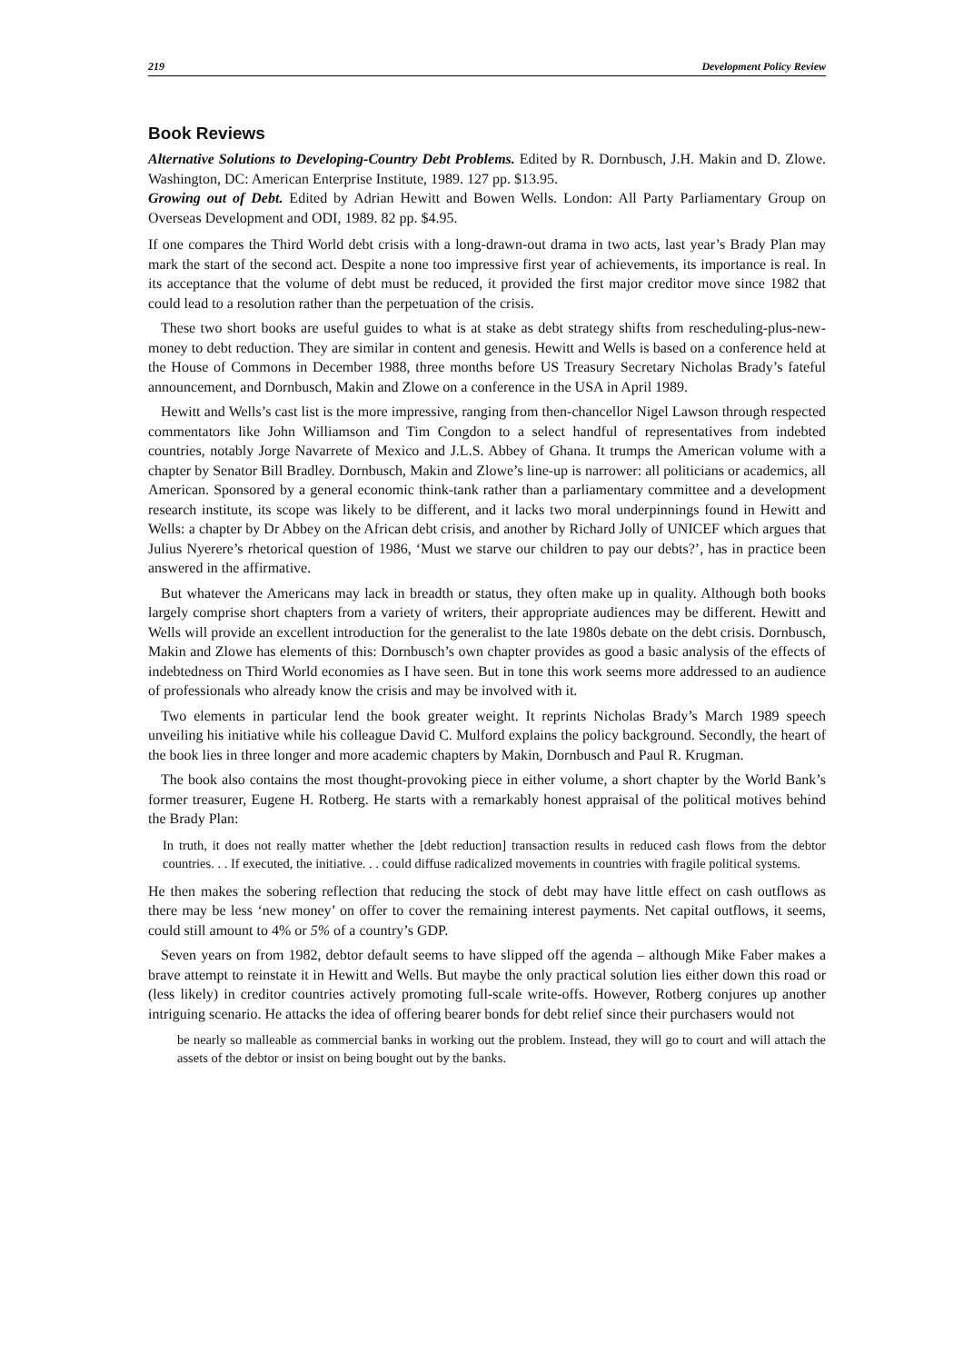219 Development Policy Review
Book Reviews
Alternative Solutions to Developing-Country Debt Problems. Edited by R. Dornbusch, J.H. Makin and D. Zlowe. Washington, DC: American Enterprise Institute, 1989. 127 pp. $13.95.
Growing out of Debt. Edited by Adrian Hewitt and Bowen Wells. London: All Party Parliamentary Group on Overseas Development and ODI, 1989. 82 pp. $4.95.
If one compares the Third World debt crisis with a long-drawn-out drama in two acts, last year’s Brady Plan may mark the start of the second act. Despite a none too impressive first year of achievements, its importance is real. In its acceptance that the volume of debt must be reduced, it provided the first major creditor move since 1982 that could lead to a resolution rather than the perpetuation of the crisis.
These two short books are useful guides to what is at stake as debt strategy shifts from rescheduling-plus-new-money to debt reduction. They are similar in content and genesis. Hewitt and Wells is based on a conference held at the House of Commons in December 1988, three months before US Treasury Secretary Nicholas Brady’s fateful announcement, and Dornbusch, Makin and Zlowe on a conference in the USA in April 1989.
Hewitt and Wells’s cast list is the more impressive, ranging from then-chancellor Nigel Lawson through respected commentators like John Williamson and Tim Congdon to a select handful of representatives from indebted countries, notably Jorge Navarrete of Mexico and J.L.S. Abbey of Ghana. It trumps the American volume with a chapter by Senator Bill Bradley. Dornbusch, Makin and Zlowe’s line-up is narrower: all politicians or academics, all American. Sponsored by a general economic think-tank rather than a parliamentary committee and a development research institute, its scope was likely to be different, and it lacks two moral underpinnings found in Hewitt and Wells: a chapter by Dr Abbey on the African debt crisis, and another by Richard Jolly of UNICEF which argues that Julius Nyerere’s rhetorical question of 1986, ‘Must we starve our children to pay our debts?’, has in practice been answered in the affirmative.
But whatever the Americans may lack in breadth or status, they often make up in quality. Although both books largely comprise short chapters from a variety of writers, their appropriate audiences may be different. Hewitt and Wells will provide an excellent introduction for the generalist to the late 1980s debate on the debt crisis. Dornbusch, Makin and Zlowe has elements of this: Dornbusch’s own chapter provides as good a basic analysis of the effects of indebtedness on Third World economies as I have seen. But in tone this work seems more addressed to an audience of professionals who already know the crisis and may be involved with it.
Two elements in particular lend the book greater weight. It reprints Nicholas Brady’s March 1989 speech unveiling his initiative while his colleague David C. Mulford explains the policy background. Secondly, the heart of the book lies in three longer and more academic chapters by Makin, Dornbusch and Paul R. Krugman.
The book also contains the most thought-provoking piece in either volume, a short chapter by the World Bank’s former treasurer, Eugene H. Rotberg. He starts with a remarkably honest appraisal of the political motives behind the Brady Plan:
In truth, it does not really matter whether the [debt reduction] transaction results in reduced cash flows from the debtor countries. . . If executed, the initiative. . . could diffuse radicalized movements in countries with fragile political systems.
He then makes the sobering reflection that reducing the stock of debt may have little effect on cash outflows as there may be less ‘new money’ on offer to cover the remaining interest payments. Net capital outflows, it seems, could still amount to 4% or 5% of a country’s GDP.
Seven years on from 1982, debtor default seems to have slipped off the agenda – although Mike Faber makes a brave attempt to reinstate it in Hewitt and Wells. But maybe the only practical solution lies either down this road or (less likely) in creditor countries actively promoting full-scale write-offs. However, Rotberg conjures up another intriguing scenario. He attacks the idea of offering bearer bonds for debt relief since their purchasers would not
be nearly so malleable as commercial banks in working out the problem. Instead, they will go to court and will attach the assets of the debtor or insist on being bought out by the banks.